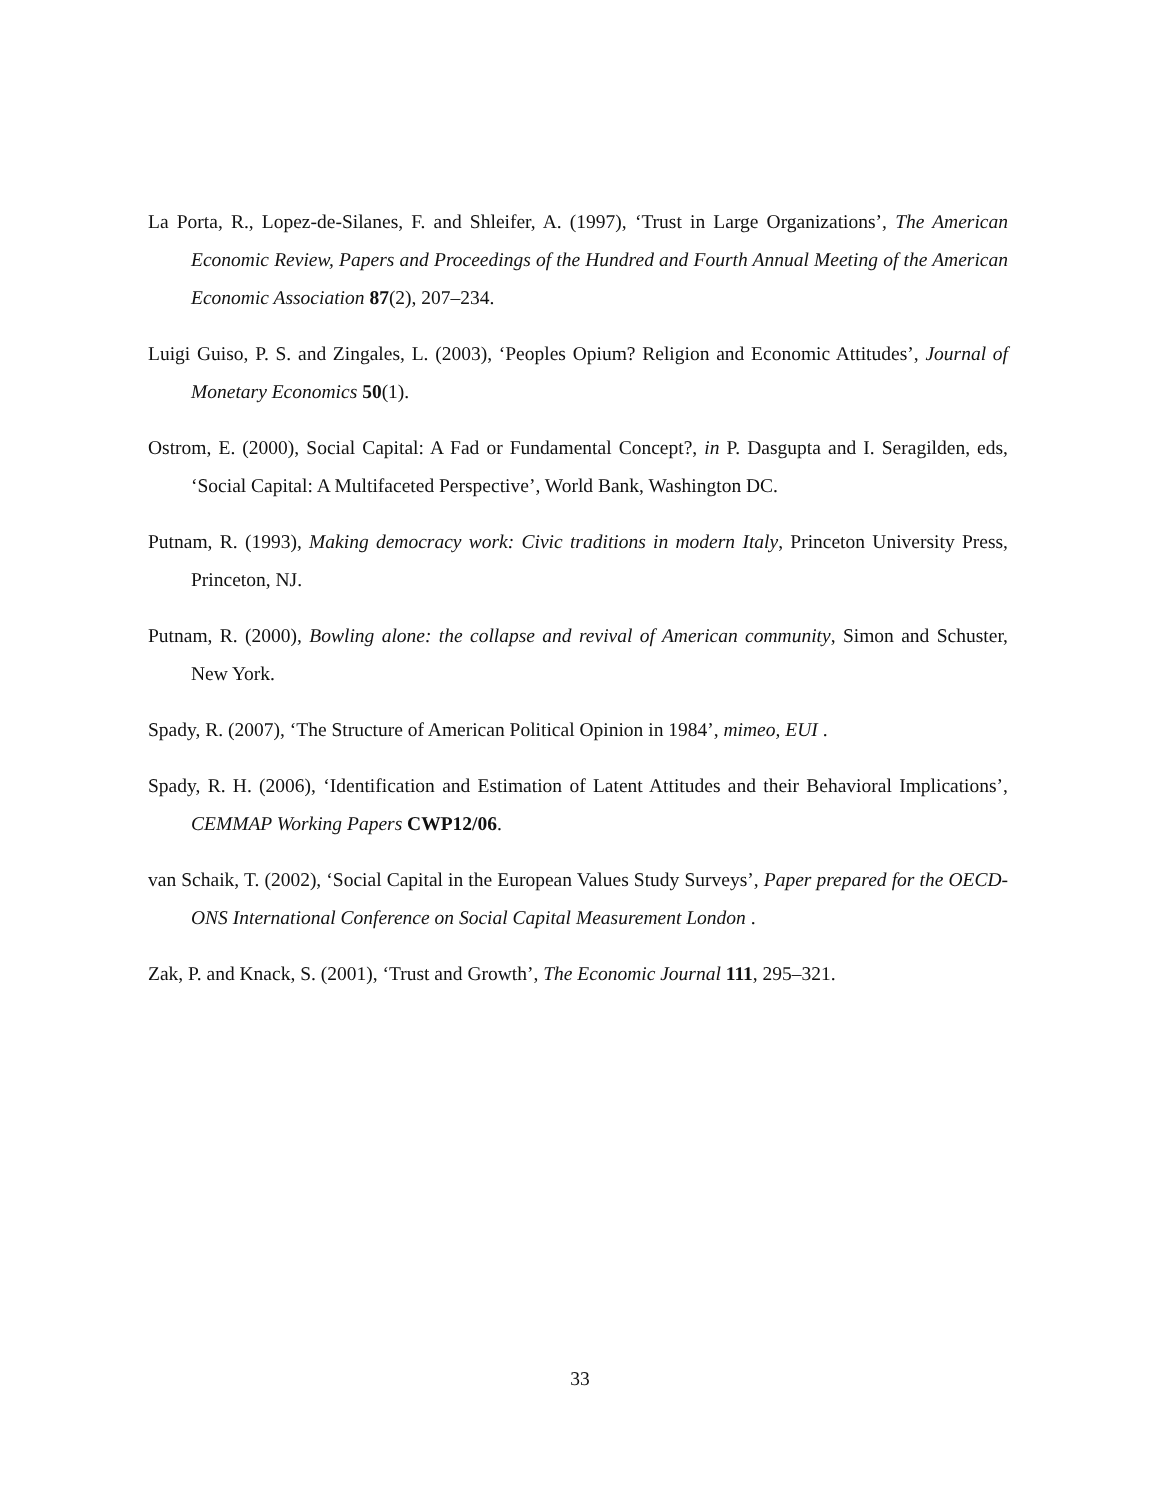La Porta, R., Lopez-de-Silanes, F. and Shleifer, A. (1997), ‘Trust in Large Organizations’, The American Economic Review, Papers and Proceedings of the Hundred and Fourth Annual Meeting of the American Economic Association 87(2), 207–234.
Luigi Guiso, P. S. and Zingales, L. (2003), ‘Peoples Opium? Religion and Economic Attitudes’, Journal of Monetary Economics 50(1).
Ostrom, E. (2000), Social Capital: A Fad or Fundamental Concept?, in P. Dasgupta and I. Seragilden, eds, ‘Social Capital: A Multifaceted Perspective’, World Bank, Washington DC.
Putnam, R. (1993), Making democracy work: Civic traditions in modern Italy, Princeton University Press, Princeton, NJ.
Putnam, R. (2000), Bowling alone: the collapse and revival of American community, Simon and Schuster, New York.
Spady, R. (2007), ‘The Structure of American Political Opinion in 1984’, mimeo, EUI .
Spady, R. H. (2006), ‘Identification and Estimation of Latent Attitudes and their Behavioral Implications’, CEMMAP Working Papers CWP12/06.
van Schaik, T. (2002), ‘Social Capital in the European Values Study Surveys’, Paper prepared for the OECD-ONS International Conference on Social Capital Measurement London .
Zak, P. and Knack, S. (2001), ‘Trust and Growth’, The Economic Journal 111, 295–321.
33